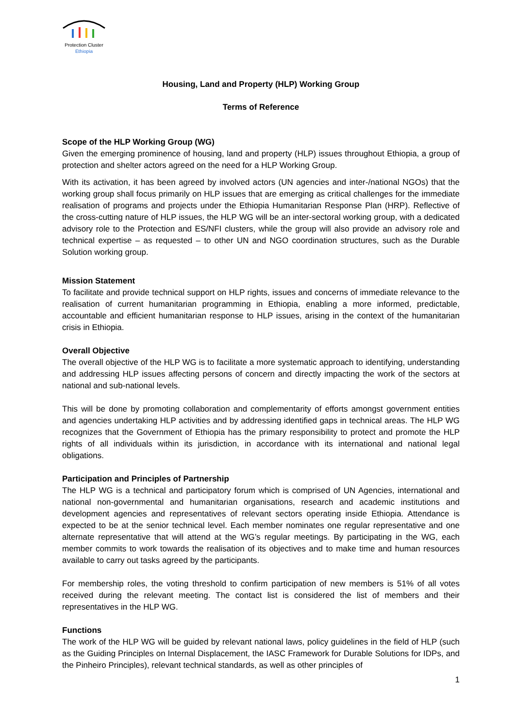Protection Cluster
Ethiopia
Housing, Land and Property (HLP) Working Group
Terms of Reference
Scope of the HLP Working Group (WG)
Given the emerging prominence of housing, land and property (HLP) issues throughout Ethiopia, a group of protection and shelter actors agreed on the need for a HLP Working Group.
With its activation, it has been agreed by involved actors (UN agencies and inter-/national NGOs) that the working group shall focus primarily on HLP issues that are emerging as critical challenges for the immediate realisation of programs and projects under the Ethiopia Humanitarian Response Plan (HRP). Reflective of the cross-cutting nature of HLP issues, the HLP WG will be an inter-sectoral working group, with a dedicated advisory role to the Protection and ES/NFI clusters, while the group will also provide an advisory role and technical expertise – as requested – to other UN and NGO coordination structures, such as the Durable Solution working group.
Mission Statement
To facilitate and provide technical support on HLP rights, issues and concerns of immediate relevance to the realisation of current humanitarian programming in Ethiopia, enabling a more informed, predictable, accountable and efficient humanitarian response to HLP issues, arising in the context of the humanitarian crisis in Ethiopia.
Overall Objective
The overall objective of the HLP WG is to facilitate a more systematic approach to identifying, understanding and addressing HLP issues affecting persons of concern and directly impacting the work of the sectors at national and sub-national levels.
This will be done by promoting collaboration and complementarity of efforts amongst government entities and agencies undertaking HLP activities and by addressing identified gaps in technical areas. The HLP WG recognizes that the Government of Ethiopia has the primary responsibility to protect and promote the HLP rights of all individuals within its jurisdiction, in accordance with its international and national legal obligations.
Participation and Principles of Partnership
The HLP WG is a technical and participatory forum which is comprised of UN Agencies, international and national non-governmental and humanitarian organisations, research and academic institutions and development agencies and representatives of relevant sectors operating inside Ethiopia. Attendance is expected to be at the senior technical level. Each member nominates one regular representative and one alternate representative that will attend at the WG’s regular meetings. By participating in the WG, each member commits to work towards the realisation of its objectives and to make time and human resources available to carry out tasks agreed by the participants.
For membership roles, the voting threshold to confirm participation of new members is 51% of all votes received during the relevant meeting. The contact list is considered the list of members and their representatives in the HLP WG.
Functions
The work of the HLP WG will be guided by relevant national laws, policy guidelines in the field of HLP (such as the Guiding Principles on Internal Displacement, the IASC Framework for Durable Solutions for IDPs, and the Pinheiro Principles), relevant technical standards, as well as other principles of
1